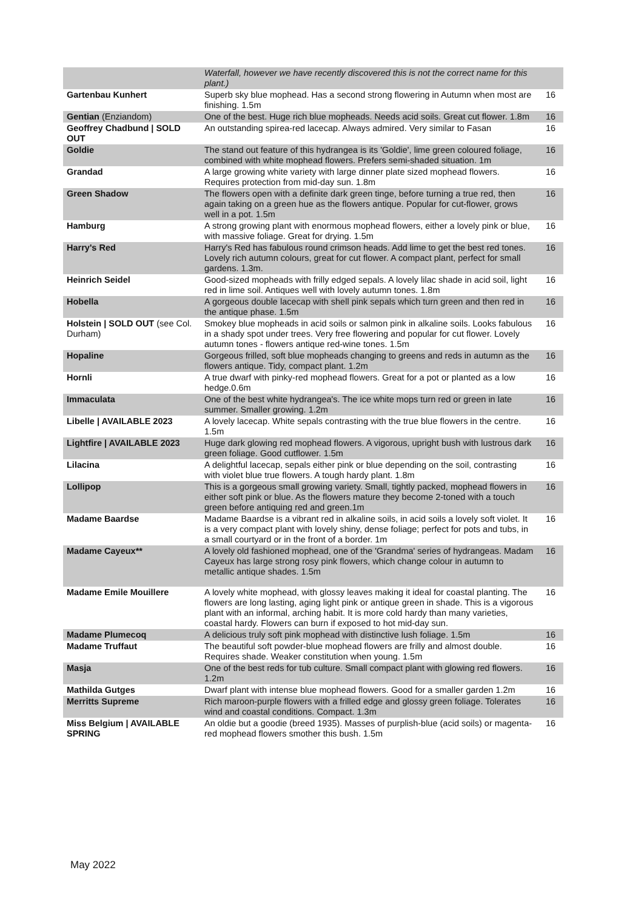| | Waterfall, however we have recently discovered this is not the correct name for this plant.) | |
| Gartenbau Kunhert | Superb sky blue mophead. Has a second strong flowering in Autumn when most are finishing. 1.5m | 16 |
| Gentian (Enziandom) | One of the best. Huge rich blue mopheads. Needs acid soils. Great cut flower. 1.8m | 16 |
| Geoffrey Chadbund / SOLD OUT | An outstanding spirea-red lacecap. Always admired. Very similar to Fasan | 16 |
| Goldie | The stand out feature of this hydrangea is its 'Goldie', lime green coloured foliage, combined with white mophead flowers. Prefers semi-shaded situation. 1m | 16 |
| Grandad | A large growing white variety with large dinner plate sized mophead flowers. Requires protection from mid-day sun. 1.8m | 16 |
| Green Shadow | The flowers open with a definite dark green tinge, before turning a true red, then again taking on a green hue as the flowers antique. Popular for cut-flower, grows well in a pot. 1.5m | 16 |
| Hamburg | A strong growing plant with enormous mophead flowers, either a lovely pink or blue, with massive foliage. Great for drying. 1.5m | 16 |
| Harry's Red | Harry's Red has fabulous round crimson heads. Add lime to get the best red tones. Lovely rich autumn colours, great for cut flower. A compact plant, perfect for small gardens. 1.3m. | 16 |
| Heinrich Seidel | Good-sized mopheads with frilly edged sepals. A lovely lilac shade in acid soil, light red in lime soil. Antiques well with lovely autumn tones. 1.8m | 16 |
| Hobella | A gorgeous double lacecap with shell pink sepals which turn green and then red in the antique phase. 1.5m | 16 |
| Holstein / SOLD OUT (see Col. Durham) | Smokey blue mopheads in acid soils or salmon pink in alkaline soils. Looks fabulous in a shady spot under trees. Very free flowering and popular for cut flower. Lovely autumn tones - flowers antique red-wine tones. 1.5m | 16 |
| Hopaline | Gorgeous frilled, soft blue mopheads changing to greens and reds in autumn as the flowers antique. Tidy, compact plant. 1.2m | 16 |
| Hornli | A true dwarf with pinky-red mophead flowers. Great for a pot or planted as a low hedge.0.6m | 16 |
| Immaculata | One of the best white hydrangea's. The ice white mops turn red or green in late summer. Smaller growing. 1.2m | 16 |
| Libelle / AVAILABLE 2023 | A lovely lacecap. White sepals contrasting with the true blue flowers in the centre. 1.5m | 16 |
| Lightfire / AVAILABLE 2023 | Huge dark glowing red mophead flowers. A vigorous, upright bush with lustrous dark green foliage. Good cutflower. 1.5m | 16 |
| Lilacina | A delightful lacecap, sepals either pink or blue depending on the soil, contrasting with violet blue true flowers. A tough hardy plant. 1.8m | 16 |
| Lollipop | This is a gorgeous small growing variety. Small, tightly packed, mophead flowers in either soft pink or blue. As the flowers mature they become 2-toned with a touch green before antiquing red and green.1m | 16 |
| Madame Baardse | Madame Baardse is a vibrant red in alkaline soils, in acid soils a lovely soft violet. It is a very compact plant with lovely shiny, dense foliage; perfect for pots and tubs, in a small courtyard or in the front of a border. 1m | 16 |
| Madame Cayeux** | A lovely old fashioned mophead, one of the 'Grandma' series of hydrangeas. Madam Cayeux has large strong rosy pink flowers, which change colour in autumn to metallic antique shades. 1.5m | 16 |
| Madame Emile Mouillere | A lovely white mophead, with glossy leaves making it ideal for coastal planting. The flowers are long lasting, aging light pink or antique green in shade. This is a vigorous plant with an informal, arching habit. It is more cold hardy than many varieties, coastal hardy. Flowers can burn if exposed to hot mid-day sun. | 16 |
| Madame Plumecoq | A delicious truly soft pink mophead with distinctive lush foliage. 1.5m | 16 |
| Madame Truffaut | The beautiful soft powder-blue mophead flowers are frilly and almost double. Requires shade. Weaker constitution when young. 1.5m | 16 |
| Masja | One of the best reds for tub culture. Small compact plant with glowing red flowers. 1.2m | 16 |
| Mathilda Gutges | Dwarf plant with intense blue mophead flowers. Good for a smaller garden 1.2m | 16 |
| Merritts Supreme | Rich maroon-purple flowers with a frilled edge and glossy green foliage. Tolerates wind and coastal conditions. Compact. 1.3m | 16 |
| Miss Belgium / AVAILABLE SPRING | An oldie but a goodie (breed 1935). Masses of purplish-blue (acid soils) or magenta-red mophead flowers smother this bush. 1.5m | 16 |
May 2022